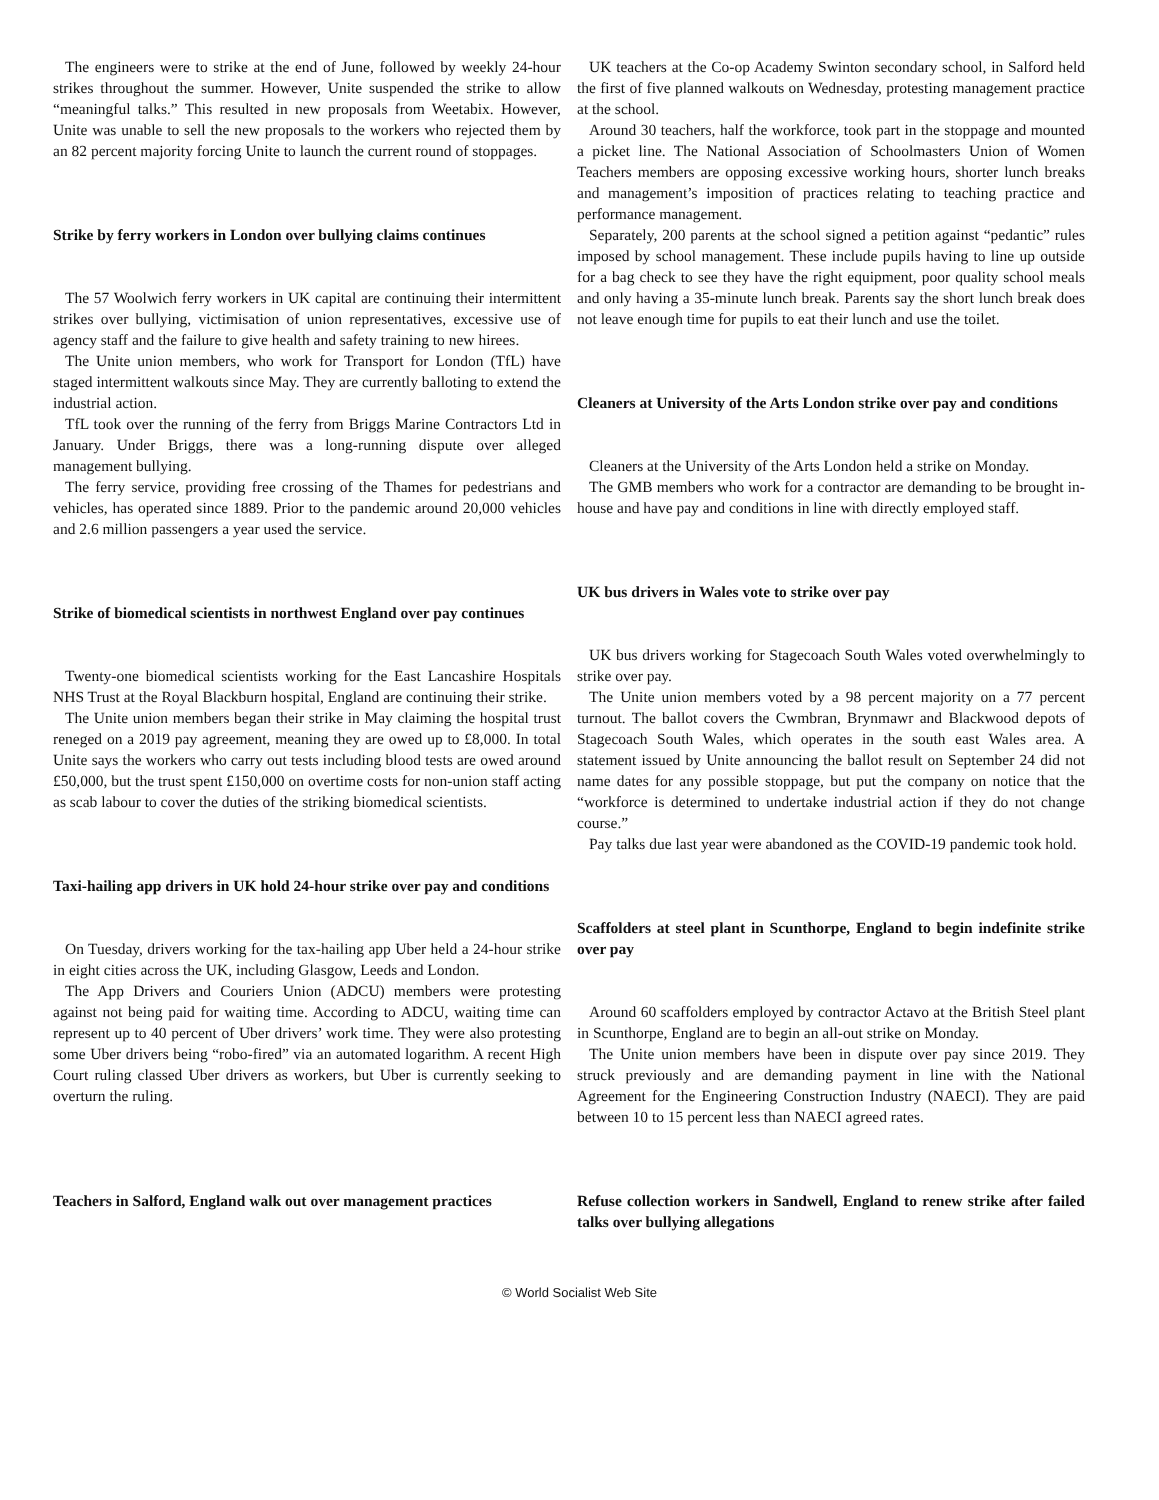The engineers were to strike at the end of June, followed by weekly 24-hour strikes throughout the summer. However, Unite suspended the strike to allow “meaningful talks.” This resulted in new proposals from Weetabix. However, Unite was unable to sell the new proposals to the workers who rejected them by an 82 percent majority forcing Unite to launch the current round of stoppages.
Strike by ferry workers in London over bullying claims continues
The 57 Woolwich ferry workers in UK capital are continuing their intermittent strikes over bullying, victimisation of union representatives, excessive use of agency staff and the failure to give health and safety training to new hirees.
The Unite union members, who work for Transport for London (TfL) have staged intermittent walkouts since May. They are currently balloting to extend the industrial action.
TfL took over the running of the ferry from Briggs Marine Contractors Ltd in January. Under Briggs, there was a long-running dispute over alleged management bullying.
The ferry service, providing free crossing of the Thames for pedestrians and vehicles, has operated since 1889. Prior to the pandemic around 20,000 vehicles and 2.6 million passengers a year used the service.
Strike of biomedical scientists in northwest England over pay continues
Twenty-one biomedical scientists working for the East Lancashire Hospitals NHS Trust at the Royal Blackburn hospital, England are continuing their strike.
The Unite union members began their strike in May claiming the hospital trust reneged on a 2019 pay agreement, meaning they are owed up to £8,000. In total Unite says the workers who carry out tests including blood tests are owed around £50,000, but the trust spent £150,000 on overtime costs for non-union staff acting as scab labour to cover the duties of the striking biomedical scientists.
Taxi-hailing app drivers in UK hold 24-hour strike over pay and conditions
On Tuesday, drivers working for the tax-hailing app Uber held a 24-hour strike in eight cities across the UK, including Glasgow, Leeds and London.
The App Drivers and Couriers Union (ADCU) members were protesting against not being paid for waiting time. According to ADCU, waiting time can represent up to 40 percent of Uber drivers’ work time. They were also protesting some Uber drivers being “robo-fired” via an automated logarithm. A recent High Court ruling classed Uber drivers as workers, but Uber is currently seeking to overturn the ruling.
Teachers in Salford, England walk out over management practices
UK teachers at the Co-op Academy Swinton secondary school, in Salford held the first of five planned walkouts on Wednesday, protesting management practice at the school.
Around 30 teachers, half the workforce, took part in the stoppage and mounted a picket line. The National Association of Schoolmasters Union of Women Teachers members are opposing excessive working hours, shorter lunch breaks and management’s imposition of practices relating to teaching practice and performance management.
Separately, 200 parents at the school signed a petition against “pedantic” rules imposed by school management. These include pupils having to line up outside for a bag check to see they have the right equipment, poor quality school meals and only having a 35-minute lunch break. Parents say the short lunch break does not leave enough time for pupils to eat their lunch and use the toilet.
Cleaners at University of the Arts London strike over pay and conditions
Cleaners at the University of the Arts London held a strike on Monday.
The GMB members who work for a contractor are demanding to be brought in-house and have pay and conditions in line with directly employed staff.
UK bus drivers in Wales vote to strike over pay
UK bus drivers working for Stagecoach South Wales voted overwhelmingly to strike over pay.
The Unite union members voted by a 98 percent majority on a 77 percent turnout. The ballot covers the Cwmbran, Brynmawr and Blackwood depots of Stagecoach South Wales, which operates in the south east Wales area. A statement issued by Unite announcing the ballot result on September 24 did not name dates for any possible stoppage, but put the company on notice that the “workforce is determined to undertake industrial action if they do not change course.”
Pay talks due last year were abandoned as the COVID-19 pandemic took hold.
Scaffolders at steel plant in Scunthorpe, England to begin indefinite strike over pay
Around 60 scaffolders employed by contractor Actavo at the British Steel plant in Scunthorpe, England are to begin an all-out strike on Monday.
The Unite union members have been in dispute over pay since 2019. They struck previously and are demanding payment in line with the National Agreement for the Engineering Construction Industry (NAECI). They are paid between 10 to 15 percent less than NAECI agreed rates.
Refuse collection workers in Sandwell, England to renew strike after failed talks over bullying allegations
© World Socialist Web Site